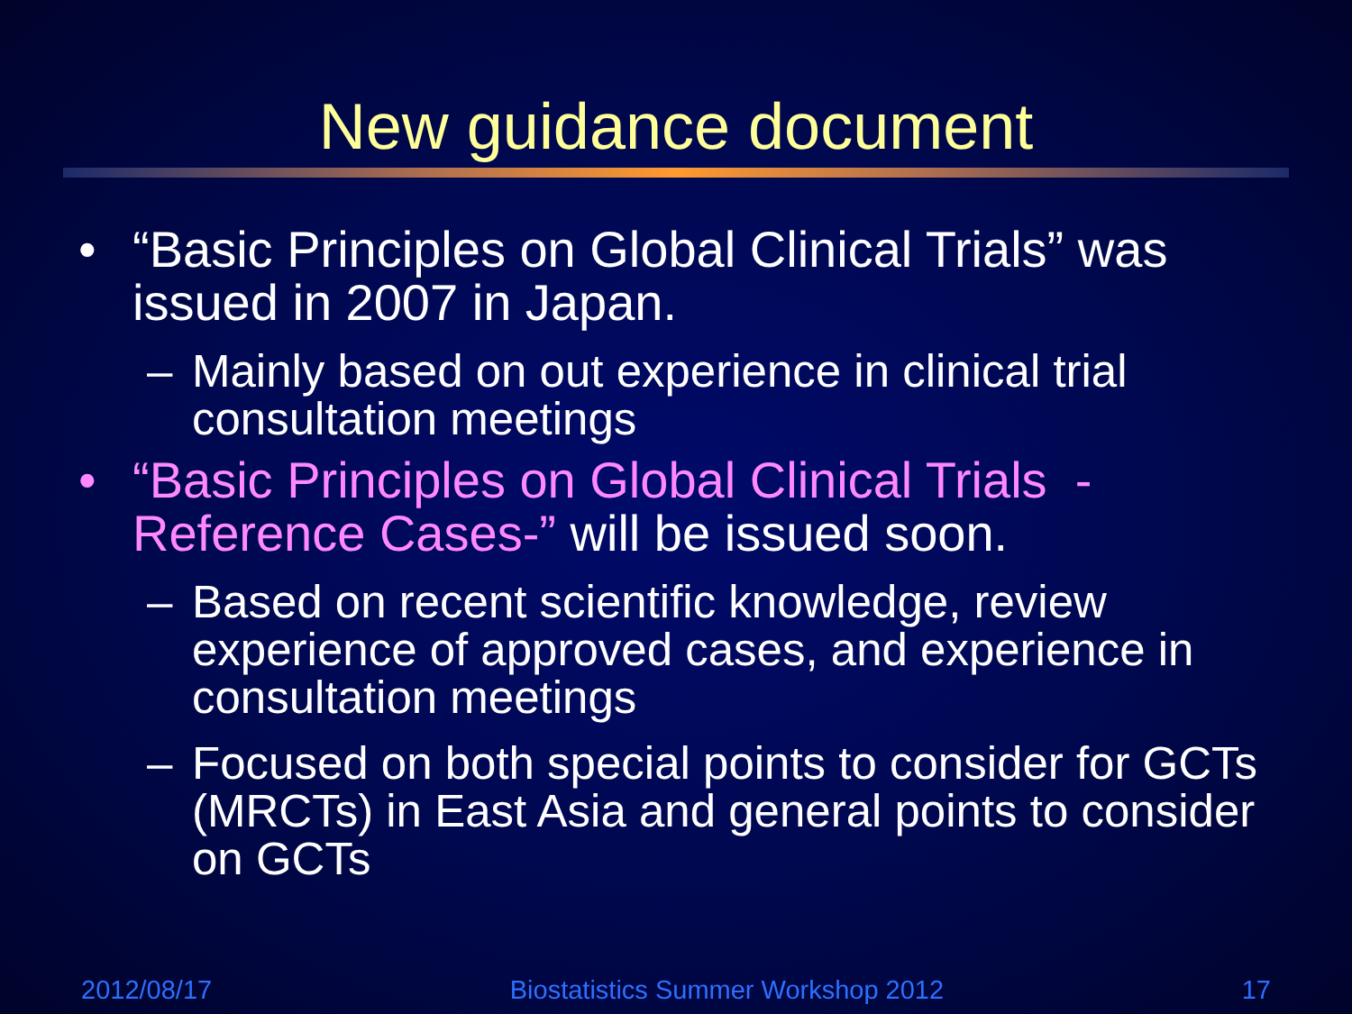New guidance document
• “Basic Principles on Global Clinical Trials” was issued in 2007 in Japan.
– Mainly based on out experience in clinical trial consultation meetings
• “Basic Principles on Global Clinical Trials -Reference Cases-” will be issued soon.
– Based on recent scientific knowledge, review experience of approved cases, and experience in consultation meetings
– Focused on both special points to consider for GCTs (MRCTs) in East Asia and general points to consider on GCTs
2012/08/17 Biostatistics Summer Workshop 2012 17